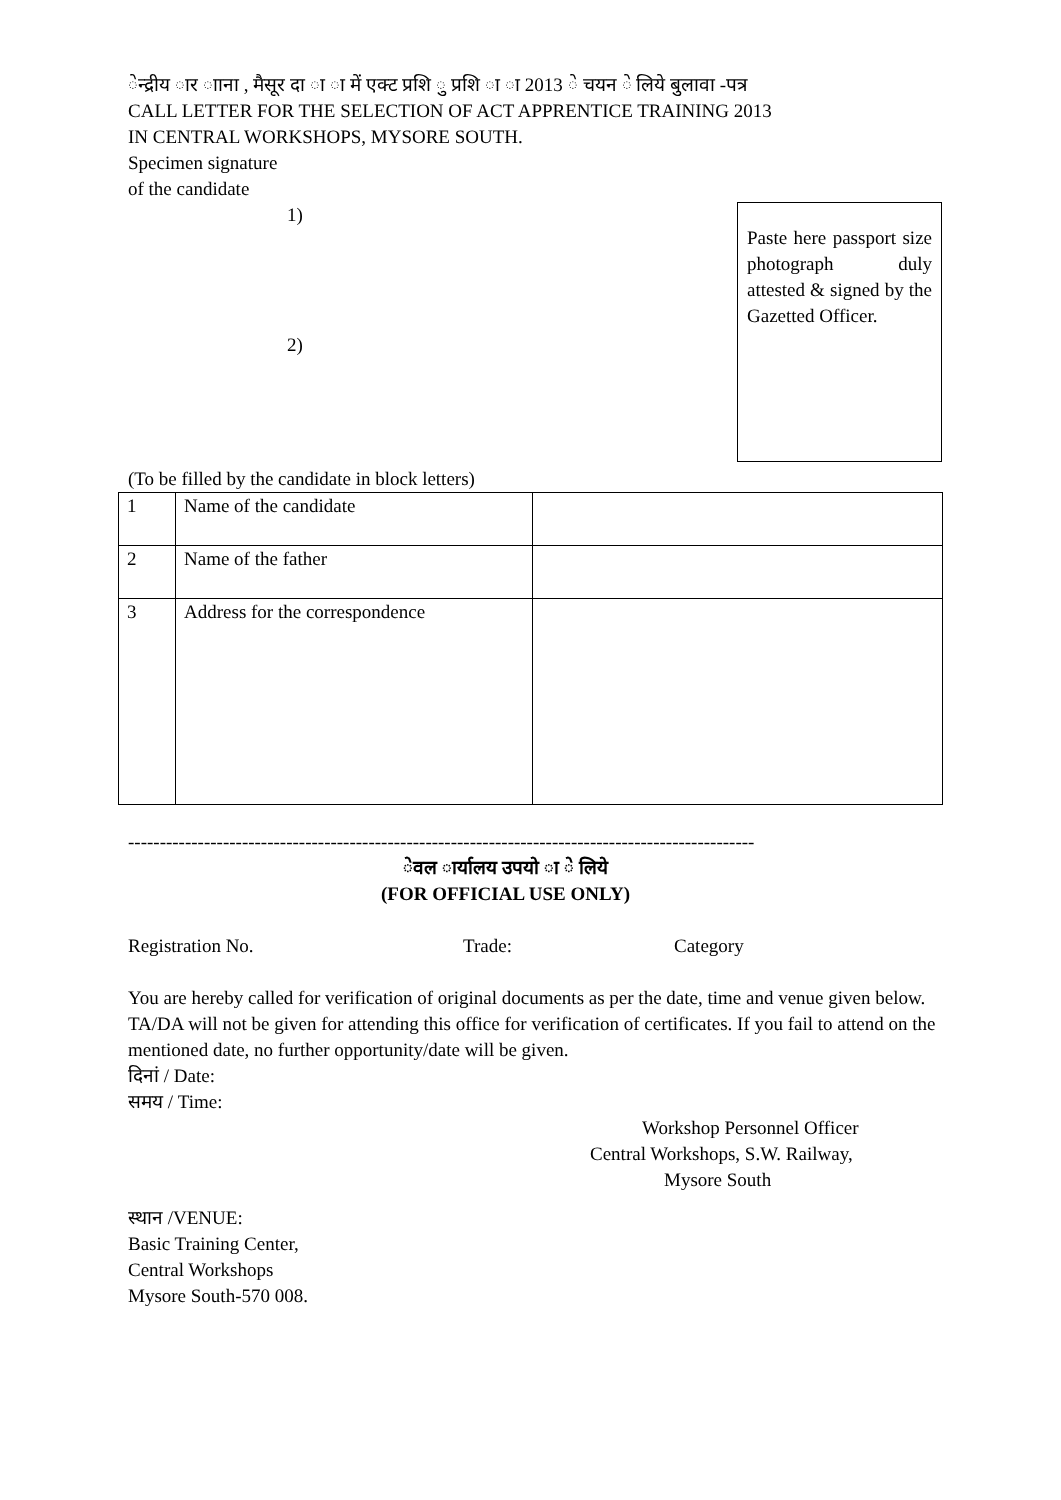ेन्द्रीय ार ााना , मैसूर दा ा ा में एक्ट प्रशि ु प्रशि ा ा 2013 े चयन े लिये बुलावा -पत्र
CALL LETTER FOR THE SELECTION OF ACT APPRENTICE TRAINING 2013
IN CENTRAL WORKSHOPS, MYSORE SOUTH.
Specimen signature
of the candidate
1)
2)
Paste here passport size photograph duly attested & signed by the Gazetted Officer.
(To be filled by the candidate in block letters)
| 1 | Name of the candidate | |
| 2 | Name of the father | |
| 3 | Address for the correspondence | |
---------------------------------------------------------------------------------------------------
ेवल ार्यालय उपयो ा े लिये
(FOR OFFICIAL USE ONLY)
Registration No. Trade: Category
You are hereby called for verification of original documents as per the date, time and venue given below. TA/DA will not be given for attending this office for verification of certificates. If you fail to attend on the mentioned date, no further opportunity/date will be given.
दिनां / Date:
समय / Time:
Workshop Personnel Officer
Central Workshops, S.W. Railway,
Mysore South
स्थान /VENUE:
Basic Training Center,
Central Workshops
Mysore South-570 008.